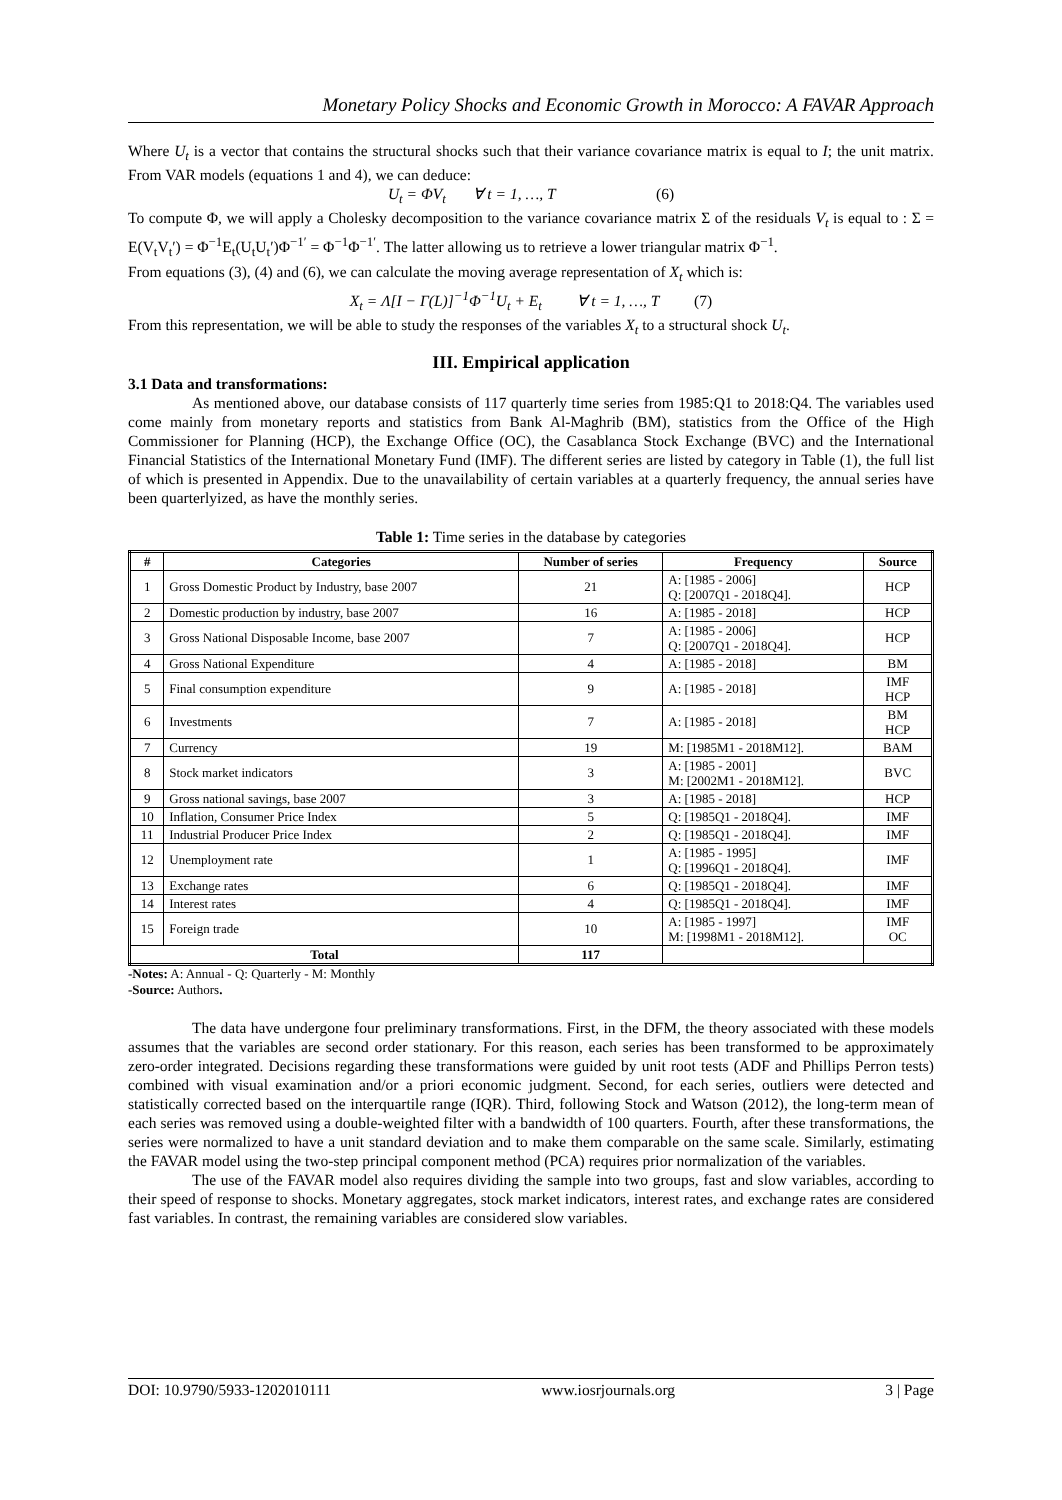Monetary Policy Shocks and Economic Growth in Morocco: A FAVAR Approach
Where U<sub>t</sub> is a vector that contains the structural shocks such that their variance covariance matrix is equal to I; the unit matrix. From VAR models (equations 1 and 4), we can deduce:
U<sub>t</sub> = ΦV<sub>t</sub> ∀ t = 1, …, T (6)
To compute Φ, we will apply a Cholesky decomposition to the variance covariance matrix Σ of the residuals V<sub>t</sub> is equal to : Σ = E(V<sub>t</sub>V<sub>t</sub>′) = Φ<sup>−1</sup>E<sub>t</sub>(U<sub>t</sub>U<sub>t</sub>′)Φ<sup>−1′</sup> = Φ<sup>−1</sup>Φ<sup>−1′</sup>. The latter allowing us to retrieve a lower triangular matrix Φ<sup>−1</sup>.
From equations (3), (4) and (6), we can calculate the moving average representation of X<sub>t</sub> which is:
X<sub>t</sub> = Λ[I − Γ(L)]<sup>−1</sup>Φ<sup>−1</sup>U<sub>t</sub> + E<sub>t</sub> ∀ t = 1, …, T (7)
From this representation, we will be able to study the responses of the variables X<sub>t</sub> to a structural shock U<sub>t</sub>.
III. Empirical application
3.1 Data and transformations:
As mentioned above, our database consists of 117 quarterly time series from 1985:Q1 to 2018:Q4. The variables used come mainly from monetary reports and statistics from Bank Al-Maghrib (BM), statistics from the Office of the High Commissioner for Planning (HCP), the Exchange Office (OC), the Casablanca Stock Exchange (BVC) and the International Financial Statistics of the International Monetary Fund (IMF). The different series are listed by category in Table (1), the full list of which is presented in Appendix. Due to the unavailability of certain variables at a quarterly frequency, the annual series have been quarterlyized, as have the monthly series.
Table 1: Time series in the database by categories
| # | Categories | Number of series | Frequency | Source |
| --- | --- | --- | --- | --- |
| 1 | Gross Domestic Product by Industry, base 2007 | 21 | A: [1985 - 2006] Q: [2007Q1 - 2018Q4]. | HCP |
| 2 | Domestic production by industry, base 2007 | 16 | A: [1985 - 2018] | HCP |
| 3 | Gross National Disposable Income, base 2007 | 7 | A: [1985 - 2006] Q: [2007Q1 - 2018Q4]. | HCP |
| 4 | Gross National Expenditure | 4 | A: [1985 - 2018] | BM |
| 5 | Final consumption expenditure | 9 | A: [1985 - 2018] | IMF HCP |
| 6 | Investments | 7 | A: [1985 - 2018] | BM HCP |
| 7 | Currency | 19 | M: [1985M1 - 2018M12]. | BAM |
| 8 | Stock market indicators | 3 | A: [1985 - 2001] M: [2002M1 - 2018M12]. | BVC |
| 9 | Gross national savings, base 2007 | 3 | A: [1985 - 2018] | HCP |
| 10 | Inflation, Consumer Price Index | 5 | Q: [1985Q1 - 2018Q4]. | IMF |
| 11 | Industrial Producer Price Index | 2 | Q: [1985Q1 - 2018Q4]. | IMF |
| 12 | Unemployment rate | 1 | A: [1985 - 1995] Q: [1996Q1 - 2018Q4]. | IMF |
| 13 | Exchange rates | 6 | Q: [1985Q1 - 2018Q4]. | IMF |
| 14 | Interest rates | 4 | Q: [1985Q1 - 2018Q4]. | IMF |
| 15 | Foreign trade | 10 | A: [1985 - 1997] M: [1998M1 - 2018M12]. | IMF OC |
| Total | | 117 | | |
-Notes: A: Annual - Q: Quarterly - M: Monthly
-Source: Authors.
The data have undergone four preliminary transformations. First, in the DFM, the theory associated with these models assumes that the variables are second order stationary. For this reason, each series has been transformed to be approximately zero-order integrated. Decisions regarding these transformations were guided by unit root tests (ADF and Phillips Perron tests) combined with visual examination and/or a priori economic judgment. Second, for each series, outliers were detected and statistically corrected based on the interquartile range (IQR). Third, following Stock and Watson (2012), the long-term mean of each series was removed using a double-weighted filter with a bandwidth of 100 quarters. Fourth, after these transformations, the series were normalized to have a unit standard deviation and to make them comparable on the same scale. Similarly, estimating the FAVAR model using the two-step principal component method (PCA) requires prior normalization of the variables.
The use of the FAVAR model also requires dividing the sample into two groups, fast and slow variables, according to their speed of response to shocks. Monetary aggregates, stock market indicators, interest rates, and exchange rates are considered fast variables. In contrast, the remaining variables are considered slow variables.
DOI: 10.9790/5933-1202010111 www.iosrjournals.org 3 | Page